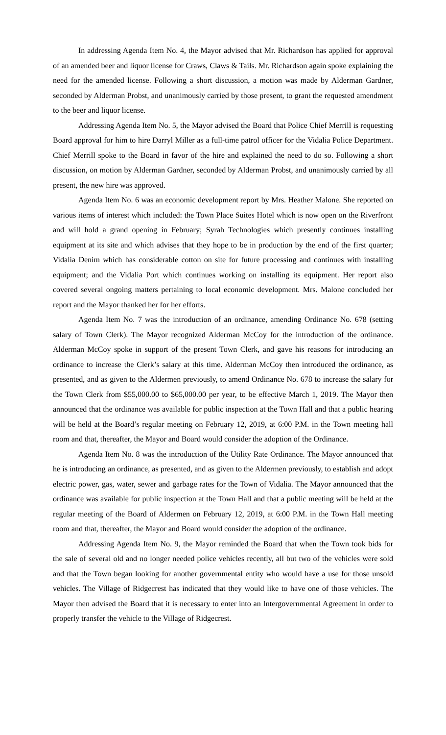In addressing Agenda Item No. 4, the Mayor advised that Mr. Richardson has applied for approval of an amended beer and liquor license for Craws, Claws & Tails. Mr. Richardson again spoke explaining the need for the amended license. Following a short discussion, a motion was made by Alderman Gardner, seconded by Alderman Probst, and unanimously carried by those present, to grant the requested amendment to the beer and liquor license.
Addressing Agenda Item No. 5, the Mayor advised the Board that Police Chief Merrill is requesting Board approval for him to hire Darryl Miller as a full-time patrol officer for the Vidalia Police Department. Chief Merrill spoke to the Board in favor of the hire and explained the need to do so. Following a short discussion, on motion by Alderman Gardner, seconded by Alderman Probst, and unanimously carried by all present, the new hire was approved.
Agenda Item No. 6 was an economic development report by Mrs. Heather Malone. She reported on various items of interest which included: the Town Place Suites Hotel which is now open on the Riverfront and will hold a grand opening in February; Syrah Technologies which presently continues installing equipment at its site and which advises that they hope to be in production by the end of the first quarter; Vidalia Denim which has considerable cotton on site for future processing and continues with installing equipment; and the Vidalia Port which continues working on installing its equipment. Her report also covered several ongoing matters pertaining to local economic development. Mrs. Malone concluded her report and the Mayor thanked her for her efforts.
Agenda Item No. 7 was the introduction of an ordinance, amending Ordinance No. 678 (setting salary of Town Clerk). The Mayor recognized Alderman McCoy for the introduction of the ordinance. Alderman McCoy spoke in support of the present Town Clerk, and gave his reasons for introducing an ordinance to increase the Clerk’s salary at this time. Alderman McCoy then introduced the ordinance, as presented, and as given to the Aldermen previously, to amend Ordinance No. 678 to increase the salary for the Town Clerk from $55,000.00 to $65,000.00 per year, to be effective March 1, 2019. The Mayor then announced that the ordinance was available for public inspection at the Town Hall and that a public hearing will be held at the Board’s regular meeting on February 12, 2019, at 6:00 P.M. in the Town meeting hall room and that, thereafter, the Mayor and Board would consider the adoption of the Ordinance.
Agenda Item No. 8 was the introduction of the Utility Rate Ordinance. The Mayor announced that he is introducing an ordinance, as presented, and as given to the Aldermen previously, to establish and adopt electric power, gas, water, sewer and garbage rates for the Town of Vidalia. The Mayor announced that the ordinance was available for public inspection at the Town Hall and that a public meeting will be held at the regular meeting of the Board of Aldermen on February 12, 2019, at 6:00 P.M. in the Town Hall meeting room and that, thereafter, the Mayor and Board would consider the adoption of the ordinance.
Addressing Agenda Item No. 9, the Mayor reminded the Board that when the Town took bids for the sale of several old and no longer needed police vehicles recently, all but two of the vehicles were sold and that the Town began looking for another governmental entity who would have a use for those unsold vehicles. The Village of Ridgecrest has indicated that they would like to have one of those vehicles. The Mayor then advised the Board that it is necessary to enter into an Intergovernmental Agreement in order to properly transfer the vehicle to the Village of Ridgecrest.